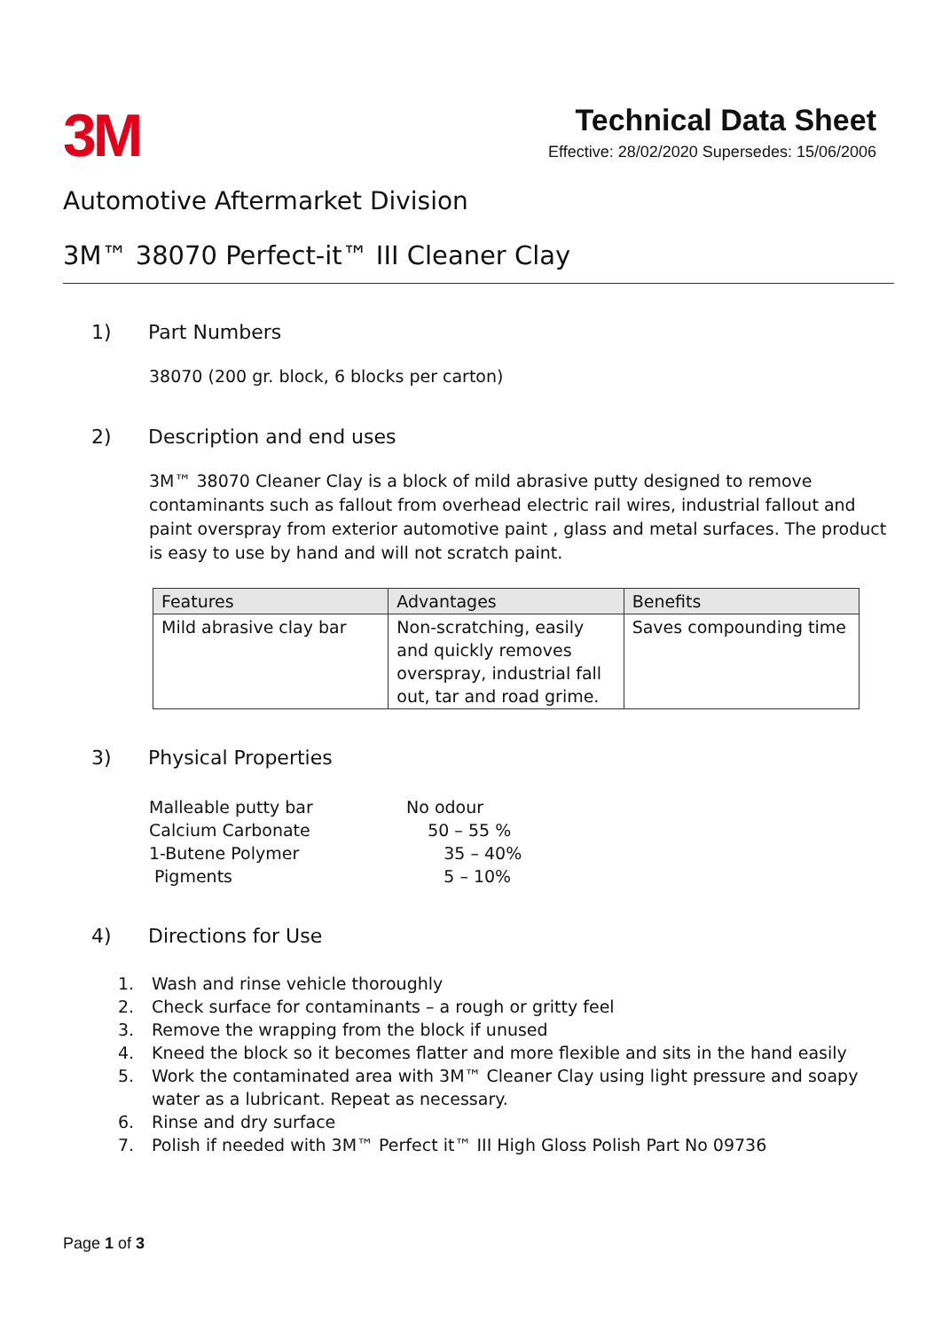3M
Technical Data Sheet
Effective: 28/02/2020 Supersedes: 15/06/2006
Automotive Aftermarket Division
3M™ 38070 Perfect-it™ III Cleaner Clay
1) Part Numbers
38070 (200 gr. block, 6 blocks per carton)
2) Description and end uses
3M™ 38070 Cleaner Clay is a block of mild abrasive putty designed to remove contaminants such as fallout from overhead electric rail wires, industrial fallout and paint overspray from exterior automotive paint , glass and metal surfaces. The product is easy to use by hand and will not scratch paint.
| Features | Advantages | Benefits |
| --- | --- | --- |
| Mild abrasive clay bar | Non-scratching, easily and quickly removes overspray, industrial fall out, tar and road grime. | Saves compounding time |
3) Physical Properties
Malleable putty bar No odour
Calcium Carbonate 50 – 55 %
1-Butene Polymer 35 – 40%
Pigments 5 – 10%
4) Directions for Use
1. Wash and rinse vehicle thoroughly
2. Check surface for contaminants – a rough or gritty feel
3. Remove the wrapping from the block if unused
4. Kneed the block so it becomes flatter and more flexible and sits in the hand easily
5. Work the contaminated area with 3M™ Cleaner Clay using light pressure and soapy water as a lubricant. Repeat as necessary.
6. Rinse and dry surface
7. Polish if needed with 3M™ Perfect it™ III High Gloss Polish Part No 09736
Page 1 of 3